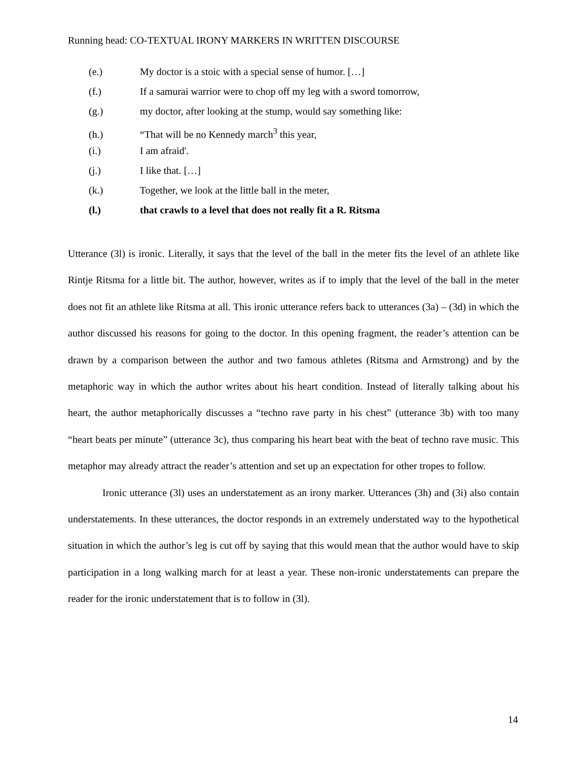Running head: CO-TEXTUAL IRONY MARKERS IN WRITTEN DISCOURSE
(e.) My doctor is a stoic with a special sense of humor. […]
(f.) If a samurai warrior were to chop off my leg with a sword tomorrow,
(g.) my doctor, after looking at the stump, would say something like:
(h.) “That will be no Kennedy march<sup>3</sup> this year,
(i.) I am afraid'.
(j.) I like that. […]
(k.) Together, we look at the little ball in the meter,
(l.) that crawls to a level that does not really fit a R. Ritsma
Utterance (3l) is ironic. Literally, it says that the level of the ball in the meter fits the level of an athlete like Rintje Ritsma for a little bit. The author, however, writes as if to imply that the level of the ball in the meter does not fit an athlete like Ritsma at all. This ironic utterance refers back to utterances (3a) – (3d) in which the author discussed his reasons for going to the doctor. In this opening fragment, the reader’s attention can be drawn by a comparison between the author and two famous athletes (Ritsma and Armstrong) and by the metaphoric way in which the author writes about his heart condition. Instead of literally talking about his heart, the author metaphorically discusses a “techno rave party in his chest” (utterance 3b) with too many “heart beats per minute” (utterance 3c), thus comparing his heart beat with the beat of techno rave music. This metaphor may already attract the reader’s attention and set up an expectation for other tropes to follow.
Ironic utterance (3l) uses an understatement as an irony marker. Utterances (3h) and (3i) also contain understatements. In these utterances, the doctor responds in an extremely understated way to the hypothetical situation in which the author’s leg is cut off by saying that this would mean that the author would have to skip participation in a long walking march for at least a year. These non-ironic understatements can prepare the reader for the ironic understatement that is to follow in (3l).
14